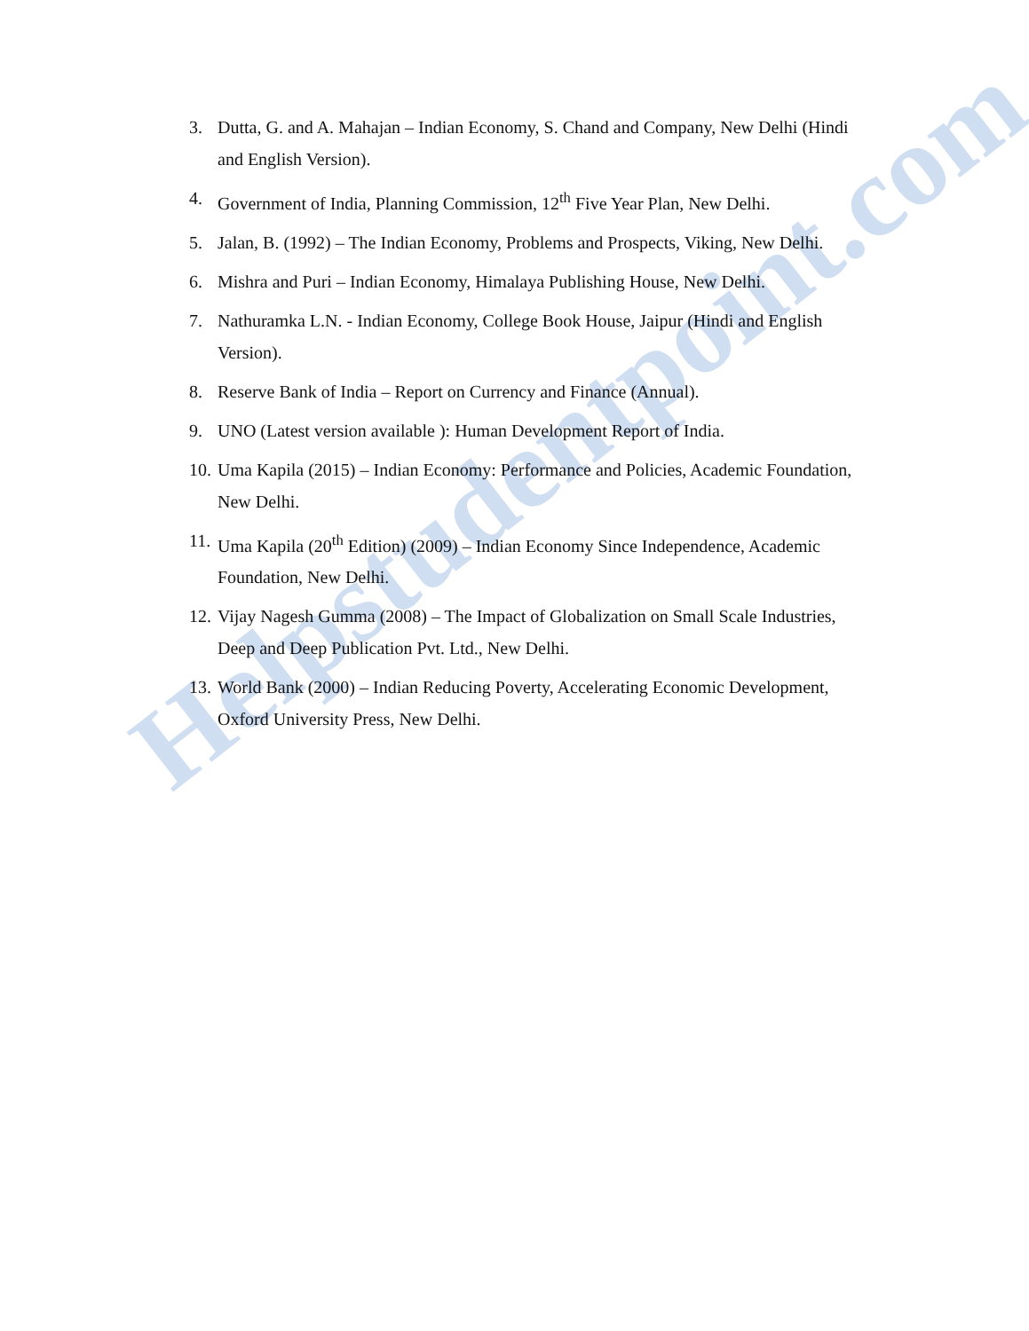Helpstudentpoint.com
3. Dutta, G. and A. Mahajan – Indian Economy, S. Chand and Company, New Delhi (Hindi and English Version).
4. Government of India, Planning Commission, 12<sup>th</sup> Five Year Plan, New Delhi.
5. Jalan, B. (1992) – The Indian Economy, Problems and Prospects, Viking, New Delhi.
6. Mishra and Puri – Indian Economy, Himalaya Publishing House, New Delhi.
7. Nathuramka L.N. - Indian Economy, College Book House, Jaipur (Hindi and English Version).
8. Reserve Bank of India – Report on Currency and Finance (Annual).
9. UNO (Latest version available ): Human Development Report of India.
10. Uma Kapila (2015) – Indian Economy: Performance and Policies, Academic Foundation, New Delhi.
11. Uma Kapila (20<sup>th</sup> Edition) (2009) – Indian Economy Since Independence, Academic Foundation, New Delhi.
12. Vijay Nagesh Gumma (2008) – The Impact of Globalization on Small Scale Industries, Deep and Deep Publication Pvt. Ltd., New Delhi.
13. World Bank (2000) – Indian Reducing Poverty, Accelerating Economic Development, Oxford University Press, New Delhi.